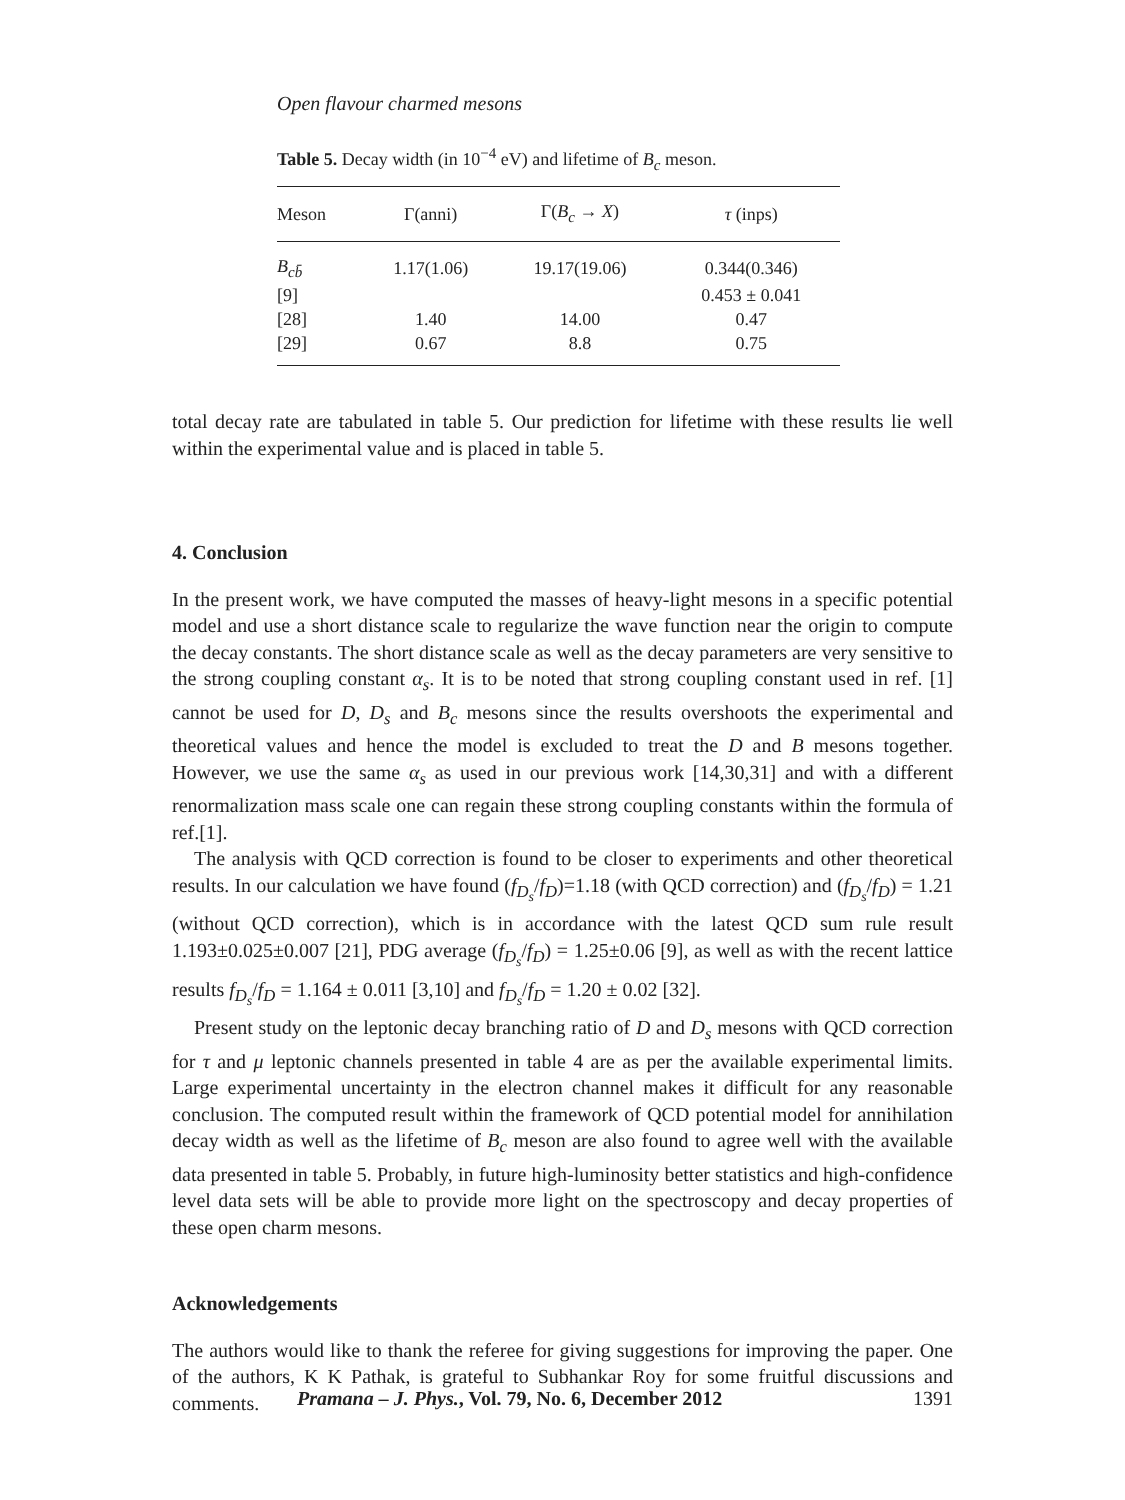Open flavour charmed mesons
Table 5. Decay width (in 10<sup>−4</sup> eV) and lifetime of B<sub>c</sub> meson.
| Meson | Γ(anni) | Γ( B<sub>c</sub> → X ) | τ (inps) |
| --- | --- | --- | --- |
| B<sub>cb̄</sub> | 1.17(1.06) | 19.17(19.06) | 0.344(0.346) |
| [9] | | | 0.453 ± 0.041 |
| [28] | 1.40 | 14.00 | 0.47 |
| [29] | 0.67 | 8.8 | 0.75 |
total decay rate are tabulated in table 5. Our prediction for lifetime with these results lie well within the experimental value and is placed in table 5.
4. Conclusion
In the present work, we have computed the masses of heavy-light mesons in a specific potential model and use a short distance scale to regularize the wave function near the origin to compute the decay constants. The short distance scale as well as the decay parameters are very sensitive to the strong coupling constant α<sub>s</sub>. It is to be noted that strong coupling constant used in ref. [1] cannot be used for D, D<sub>s</sub> and B<sub>c</sub> mesons since the results overshoots the experimental and theoretical values and hence the model is excluded to treat the D and B mesons together. However, we use the same α<sub>s</sub> as used in our previous work [14,30,31] and with a different renormalization mass scale one can regain these strong coupling constants within the formula of ref.[1].
The analysis with QCD correction is found to be closer to experiments and other theoretical results. In our calculation we have found (f<sub>D<sub>s</sub></sub>/f<sub>D</sub>)=1.18 (with QCD correction) and (f<sub>D<sub>s</sub></sub>/f<sub>D</sub>) = 1.21 (without QCD correction), which is in accordance with the latest QCD sum rule result 1.193±0.025±0.007 [21], PDG average (f<sub>D<sub>s</sub></sub>/f<sub>D</sub>) = 1.25±0.06 [9], as well as with the recent lattice results f<sub>D<sub>s</sub></sub>/f<sub>D</sub> = 1.164 ± 0.011 [3,10] and f<sub>D<sub>s</sub></sub>/f<sub>D</sub> = 1.20 ± 0.02 [32].
Present study on the leptonic decay branching ratio of D and D<sub>s</sub> mesons with QCD correction for τ and μ leptonic channels presented in table 4 are as per the available experimental limits. Large experimental uncertainty in the electron channel makes it difficult for any reasonable conclusion. The computed result within the framework of QCD potential model for annihilation decay width as well as the lifetime of B<sub>c</sub> meson are also found to agree well with the available data presented in table 5. Probably, in future high-luminosity better statistics and high-confidence level data sets will be able to provide more light on the spectroscopy and decay properties of these open charm mesons.
Acknowledgements
The authors would like to thank the referee for giving suggestions for improving the paper. One of the authors, K K Pathak, is grateful to Subhankar Roy for some fruitful discussions and comments.
Pramana – J. Phys., Vol. 79, No. 6, December 2012 1391